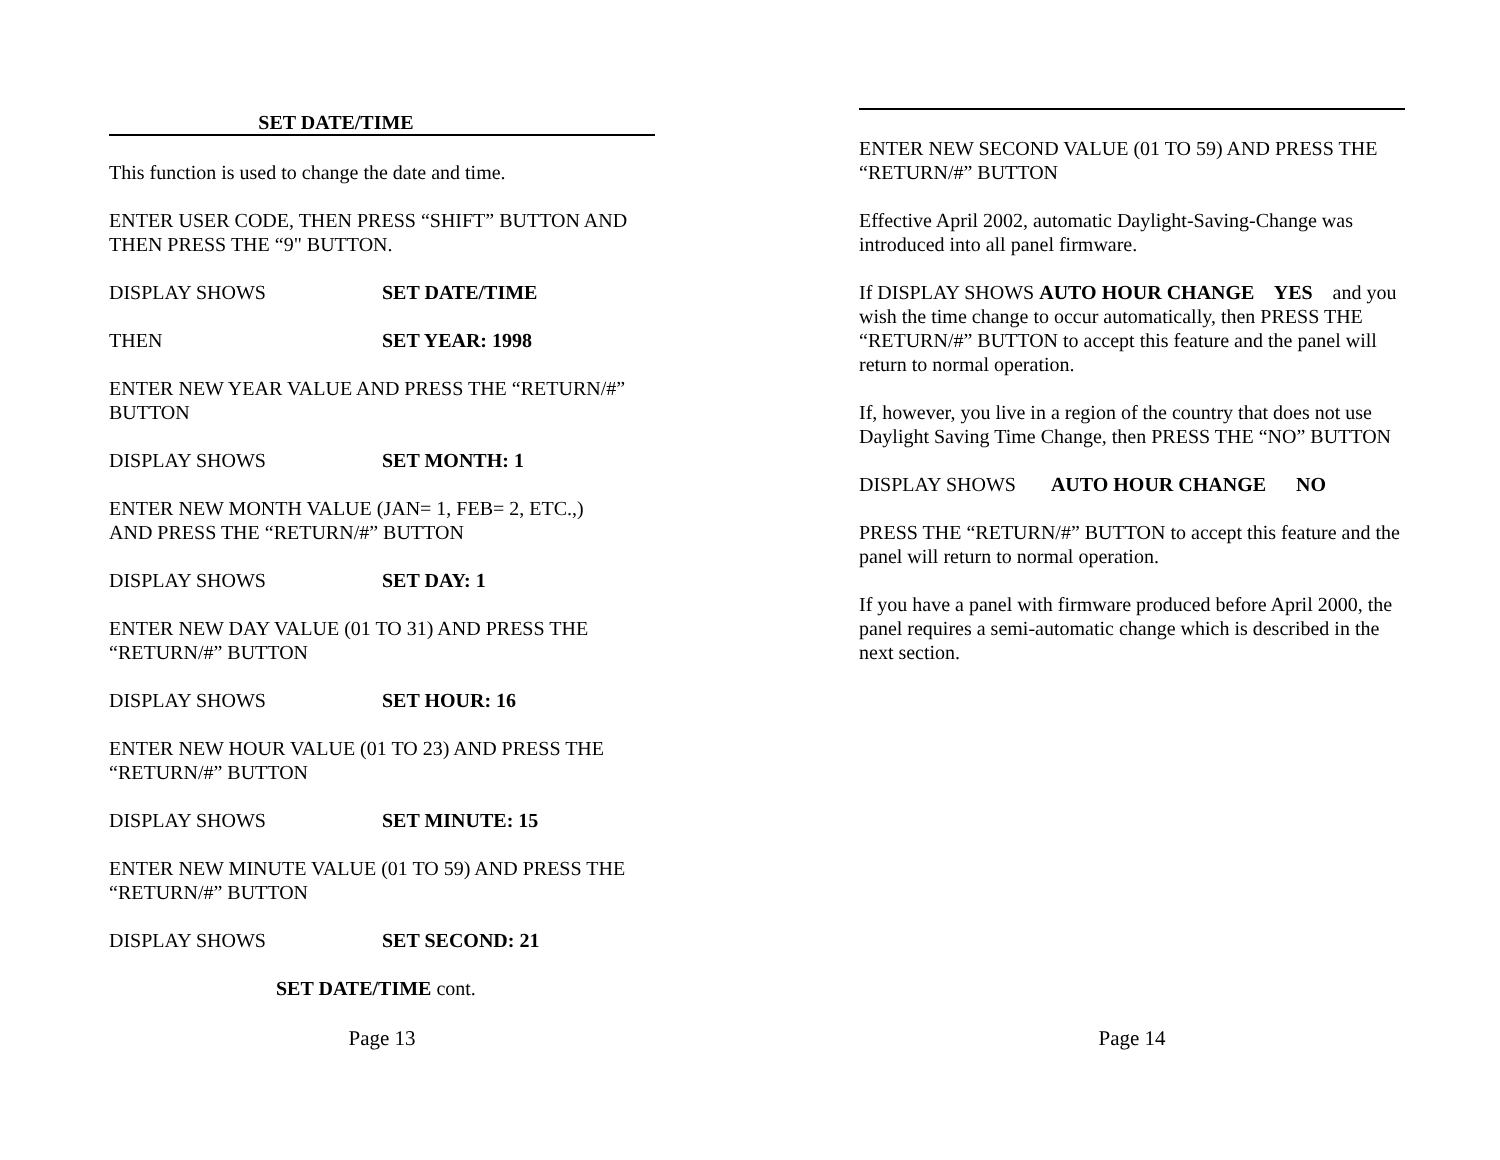SET DATE/TIME
This function is used to change the date and time.
ENTER USER CODE, THEN PRESS “SHIFT” BUTTON AND THEN PRESS THE “9" BUTTON.
DISPLAY SHOWS SET DATE/TIME
THEN SET YEAR: 1998
ENTER NEW YEAR VALUE AND PRESS THE “RETURN/#” BUTTON
DISPLAY SHOWS SET MONTH: 1
ENTER NEW MONTH VALUE (JAN= 1, FEB= 2, ETC.,)
AND PRESS THE “RETURN/#” BUTTON
DISPLAY SHOWS SET DAY: 1
ENTER NEW DAY VALUE (01 TO 31) AND PRESS THE “RETURN/#” BUTTON
DISPLAY SHOWS SET HOUR: 16
ENTER NEW HOUR VALUE (01 TO 23) AND PRESS THE “RETURN/#” BUTTON
DISPLAY SHOWS SET MINUTE: 15
ENTER NEW MINUTE VALUE (01 TO 59) AND PRESS THE “RETURN/#” BUTTON
DISPLAY SHOWS SET SECOND: 21
SET DATE/TIME cont.
Page 13
ENTER NEW SECOND VALUE (01 TO 59) AND PRESS THE “RETURN/#” BUTTON
Effective April 2002, automatic Daylight-Saving-Change was introduced into all panel firmware.
If DISPLAY SHOWS AUTO HOUR CHANGE YES and you wish the time change to occur automatically, then PRESS THE “RETURN/#” BUTTON to accept this feature and the panel will return to normal operation.
If, however, you live in a region of the country that does not use Daylight Saving Time Change, then PRESS THE “NO” BUTTON
DISPLAY SHOWS AUTO HOUR CHANGE NO
PRESS THE “RETURN/#” BUTTON to accept this feature and the panel will return to normal operation.
If you have a panel with firmware produced before April 2000, the panel requires a semi-automatic change which is described in the next section.
Page 14